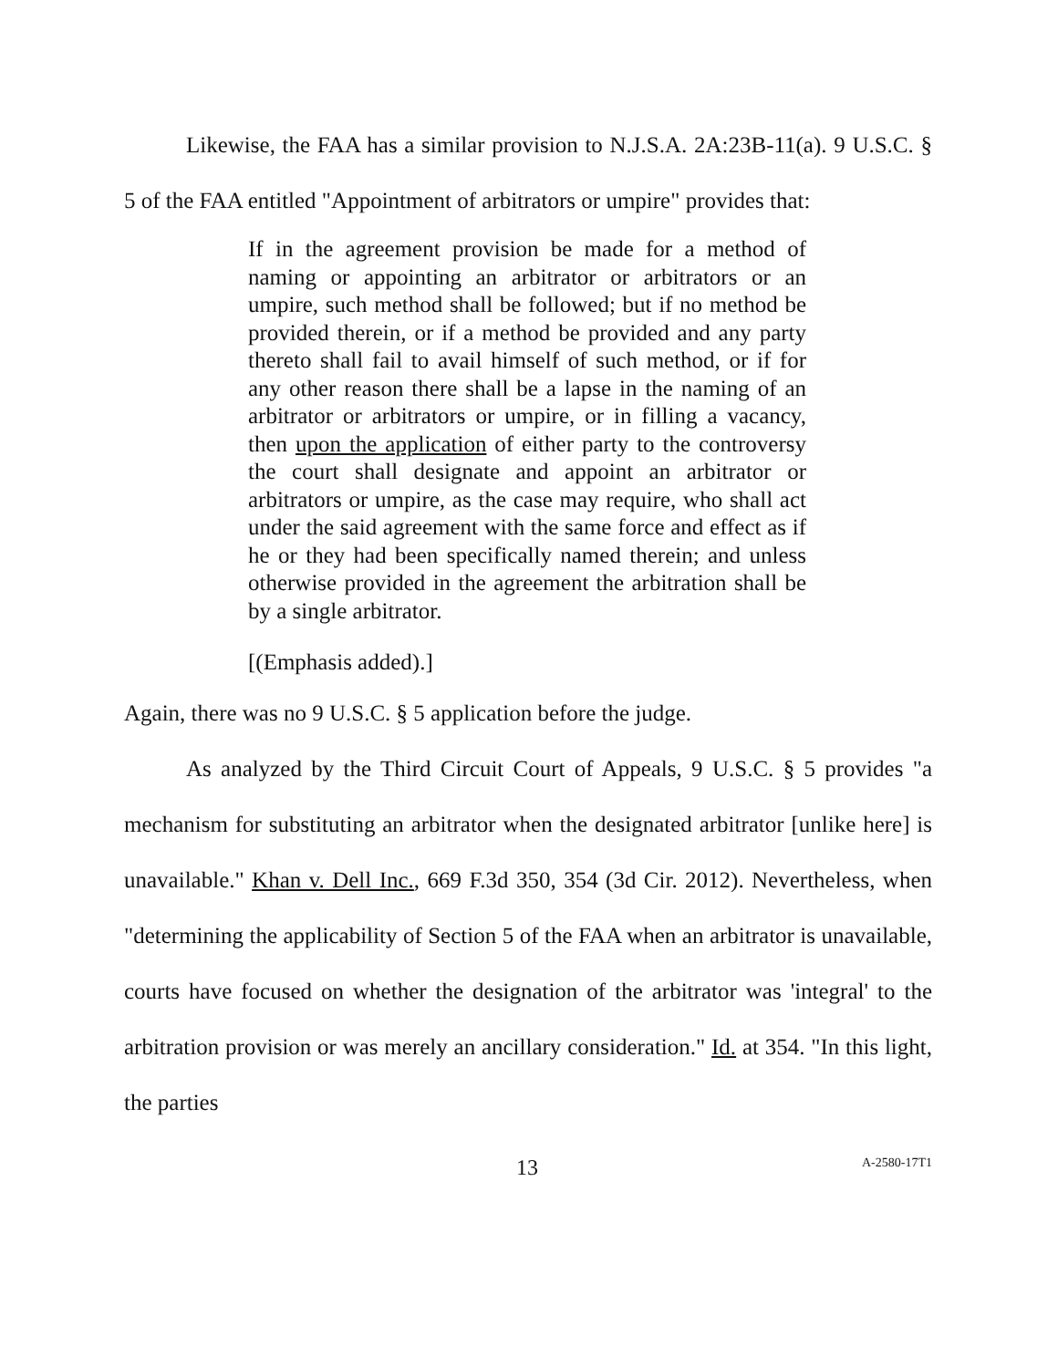Likewise, the FAA has a similar provision to N.J.S.A. 2A:23B-11(a). 9 U.S.C. § 5 of the FAA entitled "Appointment of arbitrators or umpire" provides that:
If in the agreement provision be made for a method of naming or appointing an arbitrator or arbitrators or an umpire, such method shall be followed; but if no method be provided therein, or if a method be provided and any party thereto shall fail to avail himself of such method, or if for any other reason there shall be a lapse in the naming of an arbitrator or arbitrators or umpire, or in filling a vacancy, then upon the application of either party to the controversy the court shall designate and appoint an arbitrator or arbitrators or umpire, as the case may require, who shall act under the said agreement with the same force and effect as if he or they had been specifically named therein; and unless otherwise provided in the agreement the arbitration shall be by a single arbitrator.
[(Emphasis added).]
Again, there was no 9 U.S.C. § 5 application before the judge.
As analyzed by the Third Circuit Court of Appeals, 9 U.S.C. § 5 provides "a mechanism for substituting an arbitrator when the designated arbitrator [unlike here] is unavailable." Khan v. Dell Inc., 669 F.3d 350, 354 (3d Cir. 2012). Nevertheless, when "determining the applicability of Section 5 of the FAA when an arbitrator is unavailable, courts have focused on whether the designation of the arbitrator was 'integral' to the arbitration provision or was merely an ancillary consideration." Id. at 354. "In this light, the parties
13 A-2580-17T1